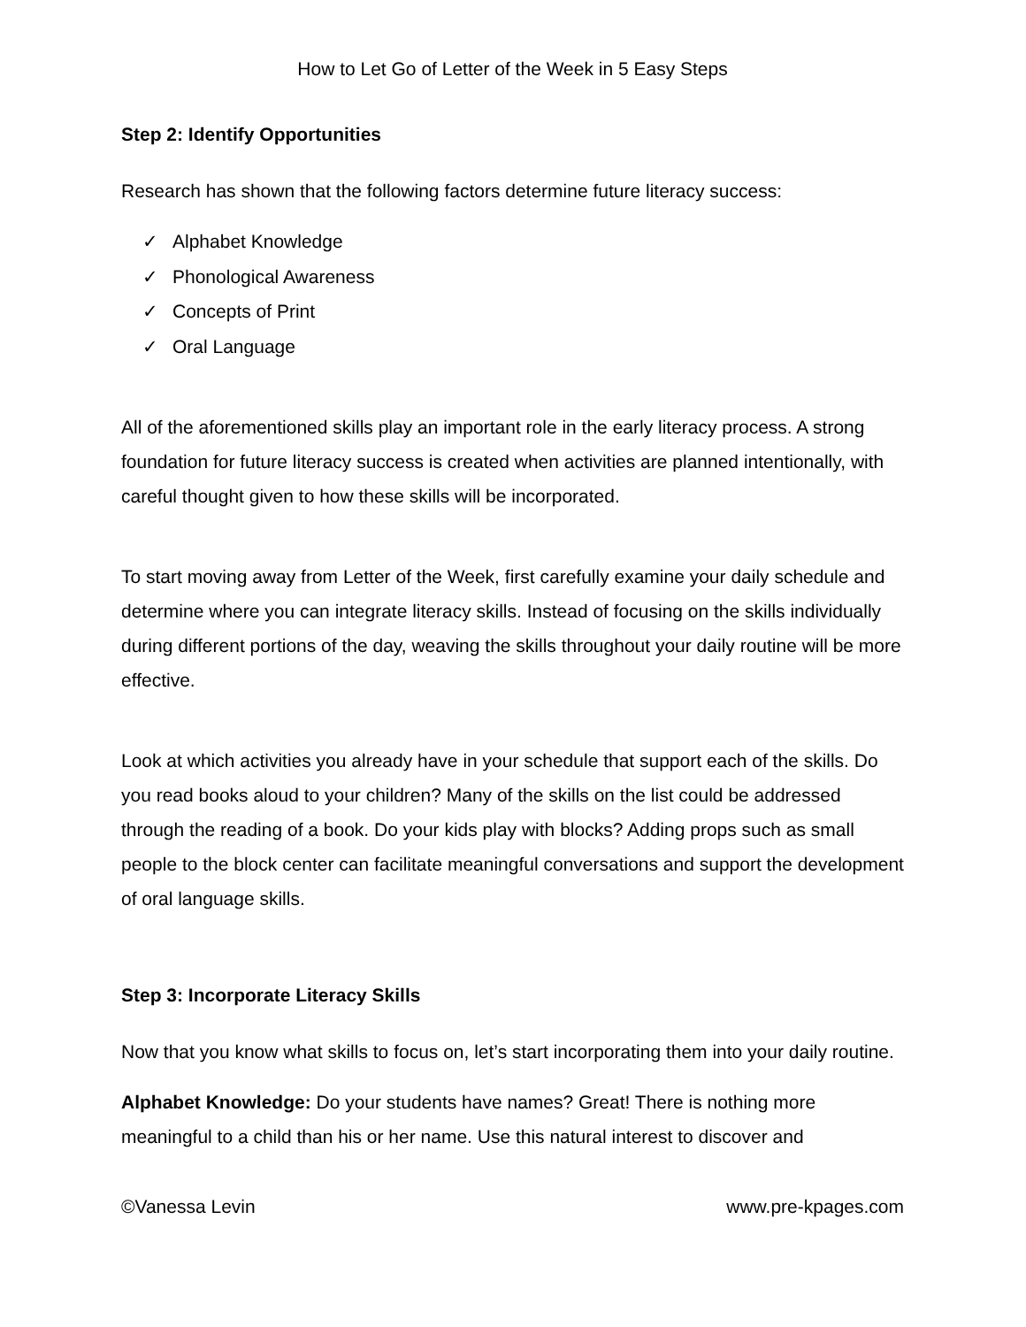How to Let Go of Letter of the Week in 5 Easy Steps
Step 2: Identify Opportunities
Research has shown that the following factors determine future literacy success:
✓ Alphabet Knowledge
✓ Phonological Awareness
✓ Concepts of Print
✓ Oral Language
All of the aforementioned skills play an important role in the early literacy process. A strong foundation for future literacy success is created when activities are planned intentionally, with careful thought given to how these skills will be incorporated.
To start moving away from Letter of the Week, first carefully examine your daily schedule and determine where you can integrate literacy skills. Instead of focusing on the skills individually during different portions of the day, weaving the skills throughout your daily routine will be more effective.
Look at which activities you already have in your schedule that support each of the skills. Do you read books aloud to your children? Many of the skills on the list could be addressed through the reading of a book. Do your kids play with blocks? Adding props such as small people to the block center can facilitate meaningful conversations and support the development of oral language skills.
Step 3: Incorporate Literacy Skills
Now that you know what skills to focus on, let’s start incorporating them into your daily routine.
Alphabet Knowledge: Do your students have names? Great! There is nothing more meaningful to a child than his or her name. Use this natural interest to discover and
©Vanessa Levin www.pre-kpages.com